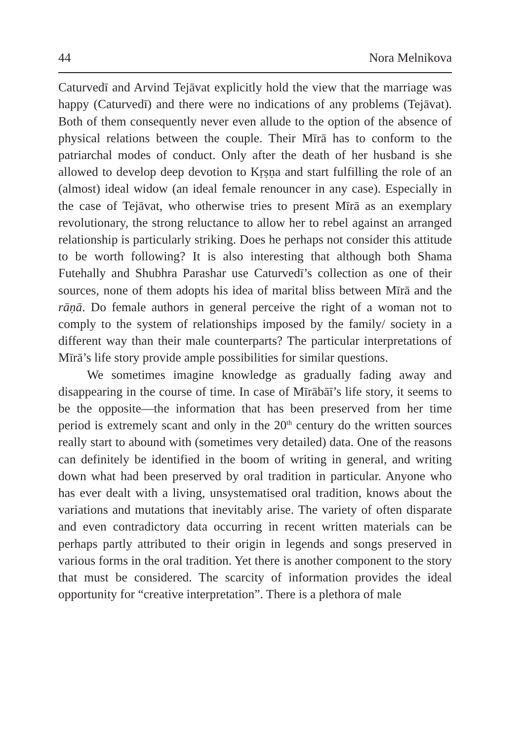44 Nora Melnikova
Caturvedī and Arvind Tejāvat explicitly hold the view that the marriage was happy (Caturvedī) and there were no indications of any problems (Tejāvat). Both of them consequently never even allude to the option of the absence of physical relations between the couple. Their Mīrā has to conform to the patriarchal modes of conduct. Only after the death of her husband is she allowed to develop deep devotion to Kṛṣṇa and start fulfilling the role of an (almost) ideal widow (an ideal female renouncer in any case). Especially in the case of Tejāvat, who otherwise tries to present Mīrā as an exemplary revolutionary, the strong reluctance to allow her to rebel against an arranged relationship is particularly striking. Does he perhaps not consider this attitude to be worth following? It is also interesting that although both Shama Futehally and Shubhra Parashar use Caturvedī’s collection as one of their sources, none of them adopts his idea of marital bliss between Mīrā and the rāṇā. Do female authors in general perceive the right of a woman not to comply to the system of relationships imposed by the family/ society in a different way than their male counterparts? The particular interpretations of Mīrā’s life story provide ample possibilities for similar questions.
We sometimes imagine knowledge as gradually fading away and disappearing in the course of time. In case of Mīrābāī’s life story, it seems to be the opposite—the information that has been preserved from her time period is extremely scant and only in the 20<sup>th</sup> century do the written sources really start to abound with (sometimes very detailed) data. One of the reasons can definitely be identified in the boom of writing in general, and writing down what had been preserved by oral tradition in particular. Anyone who has ever dealt with a living, unsystematised oral tradition, knows about the variations and mutations that inevitably arise. The variety of often disparate and even contradictory data occurring in recent written materials can be perhaps partly attributed to their origin in legends and songs preserved in various forms in the oral tradition. Yet there is another component to the story that must be considered. The scarcity of information provides the ideal opportunity for “creative interpretation”. There is a plethora of male